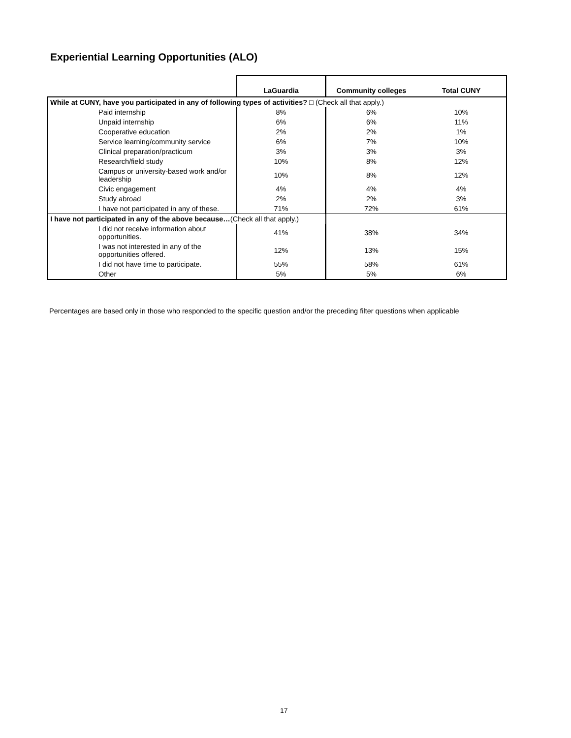Experiential Learning Opportunities (ALO)
| | LaGuardia | Community colleges | Total CUNY |
| --- | --- | --- | --- |
| While at CUNY, have you participated in any of following types of activities? □ (Check all that apply.) | | | |
| Paid internship | 8% | 6% | 10% |
| Unpaid internship | 6% | 6% | 11% |
| Cooperative education | 2% | 2% | 1% |
| Service learning/community service | 6% | 7% | 10% |
| Clinical preparation/practicum | 3% | 3% | 3% |
| Research/field study | 10% | 8% | 12% |
| Campus or university-based work and/or leadership | 10% | 8% | 12% |
| Civic engagement | 4% | 4% | 4% |
| Study abroad | 2% | 2% | 3% |
| I have not participated in any of these. | 71% | 72% | 61% |
| I have not participated in any of the above because… (Check all that apply.) | | | |
| I did not receive information about opportunities. | 41% | 38% | 34% |
| I was not interested in any of the opportunities offered. | 12% | 13% | 15% |
| I did not have time to participate. | 55% | 58% | 61% |
| Other | 5% | 5% | 6% |
Percentages are based only in those who responded to the specific question and/or the preceding filter questions when applicable
17